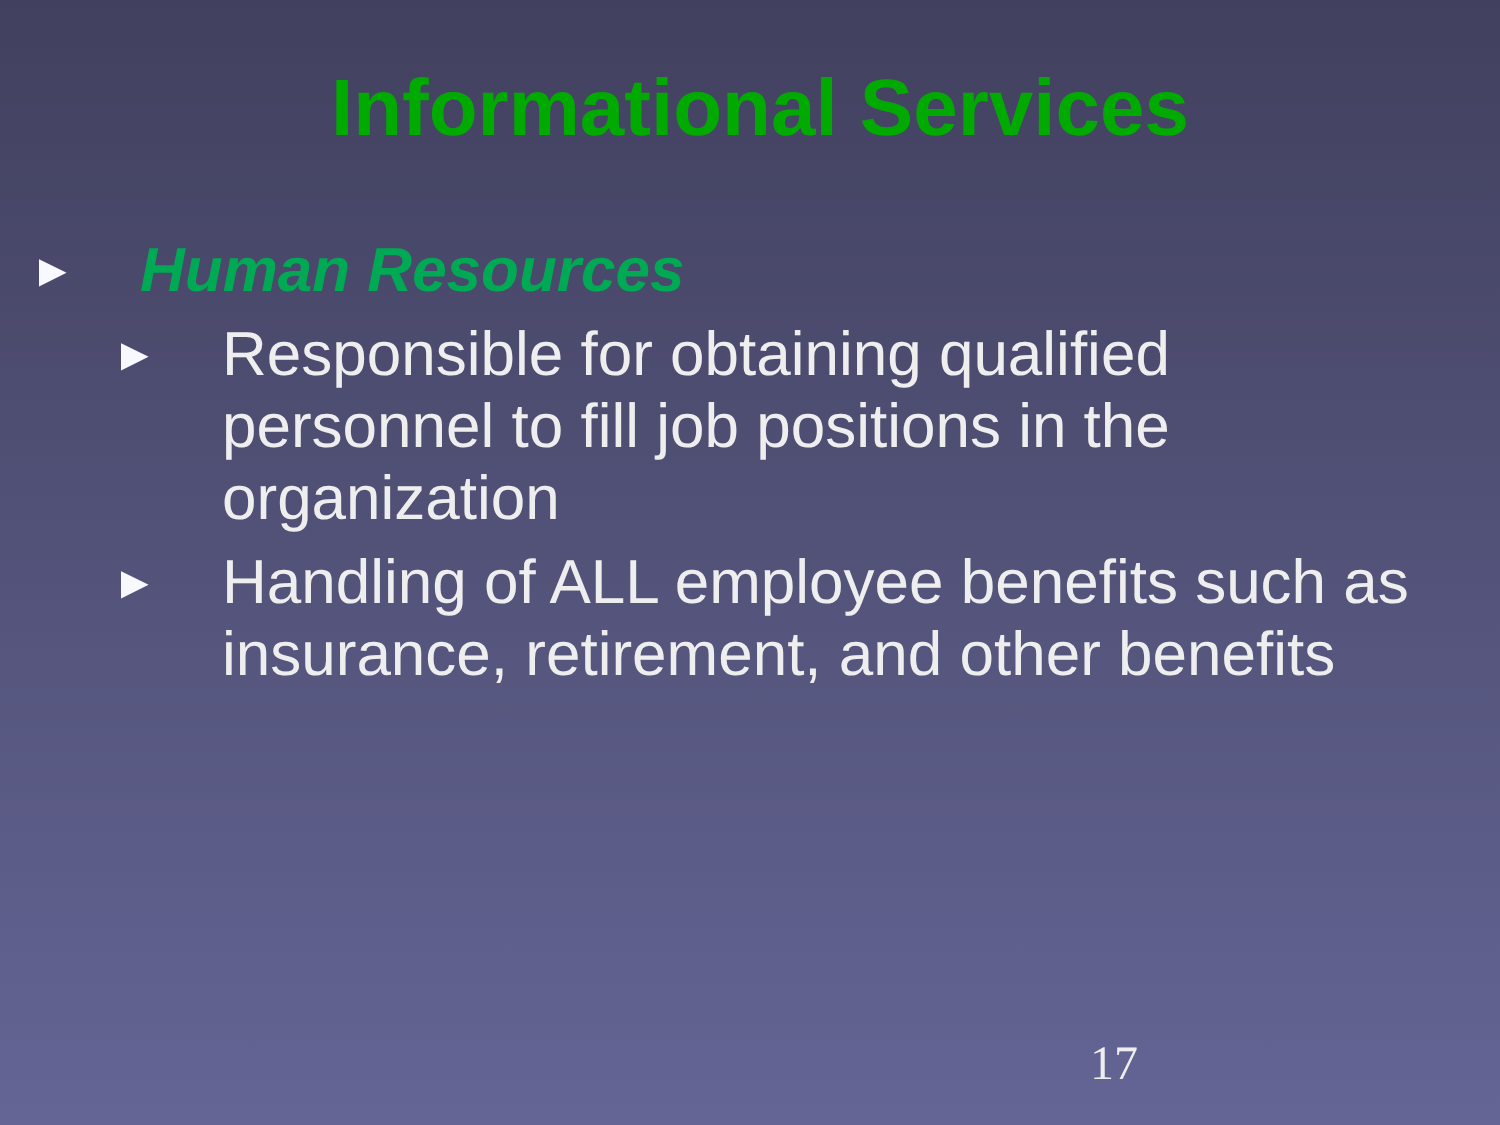Informational Services
►
Human Resources
►
Responsible for obtaining qualified personnel to fill job positions in the organization
►
Handling of ALL employee benefits such as insurance, retirement, and other benefits
17